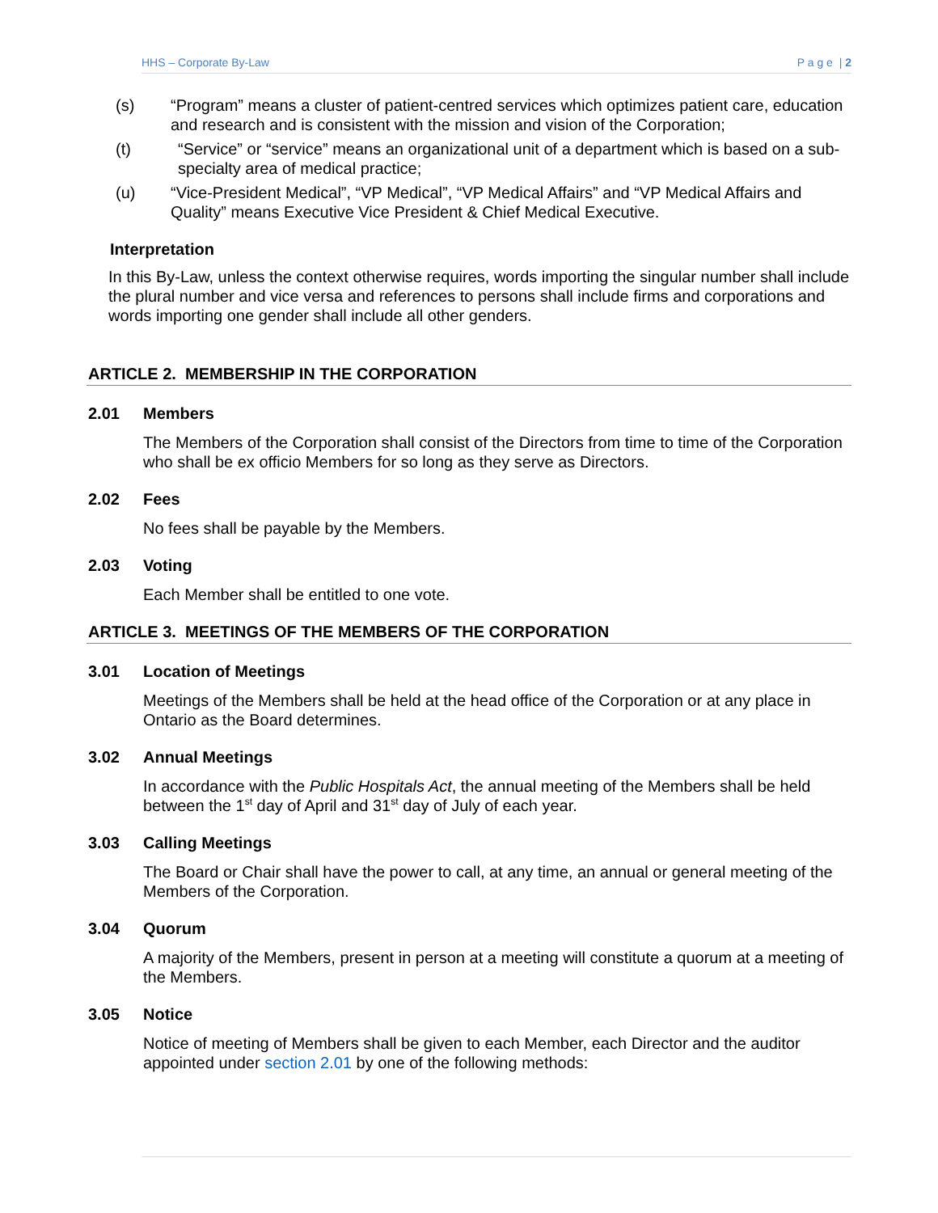HHS – Corporate By-Law P a g e | 2
(s) “Program” means a cluster of patient-centred services which optimizes patient care, education and research and is consistent with the mission and vision of the Corporation;
(t) “Service” or “service” means an organizational unit of a department which is based on a sub-specialty area of medical practice;
(u) “Vice-President Medical”, “VP Medical”, “VP Medical Affairs” and “VP Medical Affairs and Quality” means Executive Vice President & Chief Medical Executive.
Interpretation
In this By-Law, unless the context otherwise requires, words importing the singular number shall include the plural number and vice versa and references to persons shall include firms and corporations and words importing one gender shall include all other genders.
ARTICLE 2. MEMBERSHIP IN THE CORPORATION
2.01 Members
The Members of the Corporation shall consist of the Directors from time to time of the Corporation who shall be ex officio Members for so long as they serve as Directors.
2.02 Fees
No fees shall be payable by the Members.
2.03 Voting
Each Member shall be entitled to one vote.
ARTICLE 3. MEETINGS OF THE MEMBERS OF THE CORPORATION
3.01 Location of Meetings
Meetings of the Members shall be held at the head office of the Corporation or at any place in Ontario as the Board determines.
3.02 Annual Meetings
In accordance with the Public Hospitals Act, the annual meeting of the Members shall be held between the 1<sup>st</sup> day of April and 31<sup>st</sup> day of July of each year.
3.03 Calling Meetings
The Board or Chair shall have the power to call, at any time, an annual or general meeting of the Members of the Corporation.
3.04 Quorum
A majority of the Members, present in person at a meeting will constitute a quorum at a meeting of the Members.
3.05 Notice
Notice of meeting of Members shall be given to each Member, each Director and the auditor appointed under section 2.01 by one of the following methods: